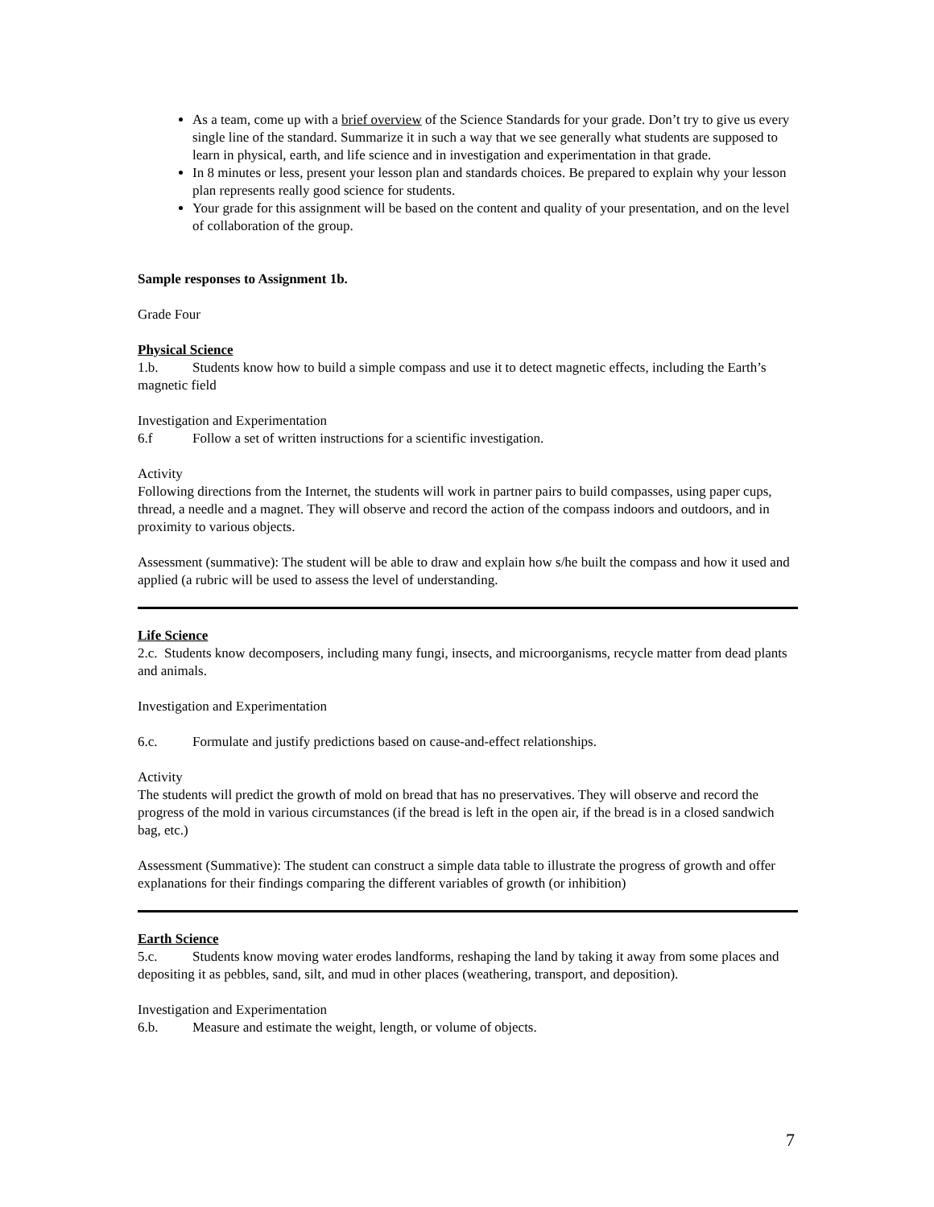As a team, come up with a brief overview of the Science Standards for your grade. Don’t try to give us every single line of the standard. Summarize it in such a way that we see generally what students are supposed to learn in physical, earth, and life science and in investigation and experimentation in that grade.
In 8 minutes or less, present your lesson plan and standards choices. Be prepared to explain why your lesson plan represents really good science for students.
Your grade for this assignment will be based on the content and quality of your presentation, and on the level of collaboration of the group.
Sample responses to Assignment 1b.
Grade Four
Physical Science
1.b. Students know how to build a simple compass and use it to detect magnetic effects, including the Earth’s magnetic field
Investigation and Experimentation
6.f Follow a set of written instructions for a scientific investigation.
Activity
Following directions from the Internet, the students will work in partner pairs to build compasses, using paper cups, thread, a needle and a magnet. They will observe and record the action of the compass indoors and outdoors, and in proximity to various objects.
Assessment (summative): The student will be able to draw and explain how s/he built the compass and how it used and applied (a rubric will be used to assess the level of understanding.
Life Science
2.c. Students know decomposers, including many fungi, insects, and microorganisms, recycle matter from dead plants and animals.
Investigation and Experimentation
6.c. Formulate and justify predictions based on cause-and-effect relationships.
Activity
The students will predict the growth of mold on bread that has no preservatives. They will observe and record the progress of the mold in various circumstances (if the bread is left in the open air, if the bread is in a closed sandwich bag, etc.)
Assessment (Summative): The student can construct a simple data table to illustrate the progress of growth and offer explanations for their findings comparing the different variables of growth (or inhibition)
Earth Science
5.c. Students know moving water erodes landforms, reshaping the land by taking it away from some places and depositing it as pebbles, sand, silt, and mud in other places (weathering, transport, and deposition).
Investigation and Experimentation
6.b. Measure and estimate the weight, length, or volume of objects.
7